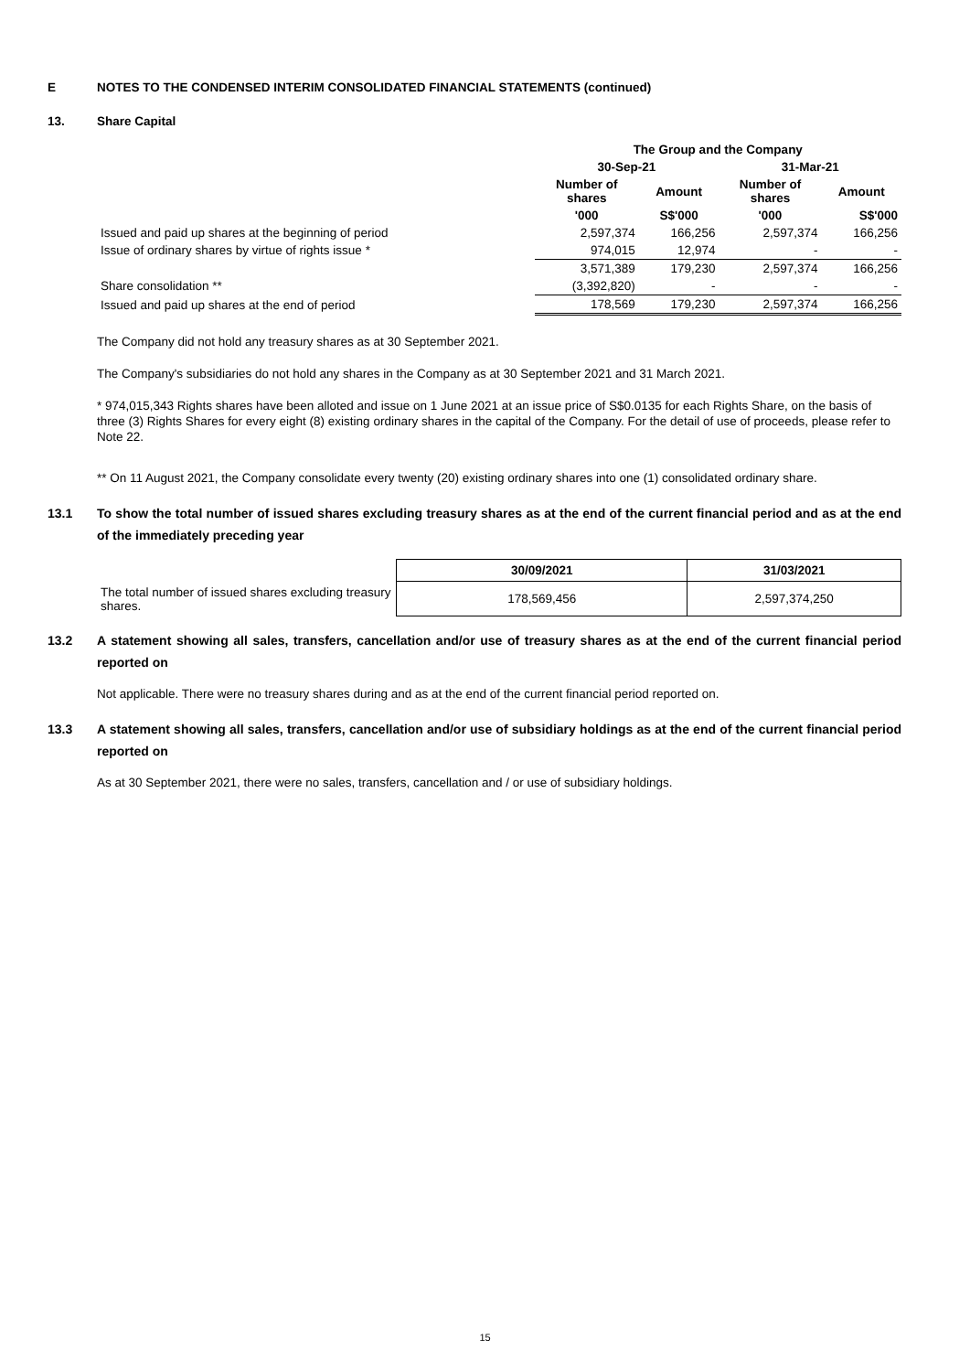E NOTES TO THE CONDENSED INTERIM CONSOLIDATED FINANCIAL STATEMENTS (continued)
13. Share Capital
| | The Group and the Company | | | |
| --- | --- | --- | --- | --- |
| | 30-Sep-21 | | 31-Mar-21 | |
| | Number of shares | Amount | Number of shares | Amount |
| | '000 | S$'000 | '000 | S$'000 |
| Issued and paid up shares at the beginning of period | 2,597,374 | 166,256 | 2,597,374 | 166,256 |
| Issue of ordinary shares by virtue of rights issue * | 974,015 | 12,974 | - | - |
| | 3,571,389 | 179,230 | 2,597,374 | 166,256 |
| Share consolidation ** | (3,392,820) | - | - | - |
| Issued and paid up shares at the end of period | 178,569 | 179,230 | 2,597,374 | 166,256 |
The Company did not hold any treasury shares as at 30 September 2021.
The Company's subsidiaries do not hold any shares in the Company as at 30 September 2021 and 31 March 2021.
* 974,015,343 Rights shares have been alloted and issue on 1 June 2021 at an issue price of S$0.0135 for each Rights Share, on the basis of three (3) Rights Shares for every eight (8) existing ordinary shares in the capital of the Company. For the detail of use of proceeds, please refer to Note 22.
** On 11 August 2021, the Company consolidate every twenty (20) existing ordinary shares into one (1) consolidated ordinary share.
13.1 To show the total number of issued shares excluding treasury shares as at the end of the current financial period and as at the end of the immediately preceding year
| | 30/09/2021 | 31/03/2021 |
| The total number of issued shares excluding treasury shares. | 178,569,456 | 2,597,374,250 |
13.2 A statement showing all sales, transfers, cancellation and/or use of treasury shares as at the end of the current financial period reported on
Not applicable. There were no treasury shares during and as at the end of the current financial period reported on.
13.3 A statement showing all sales, transfers, cancellation and/or use of subsidiary holdings as at the end of the current financial period reported on
As at 30 September 2021, there were no sales, transfers, cancellation and / or use of subsidiary holdings.
15